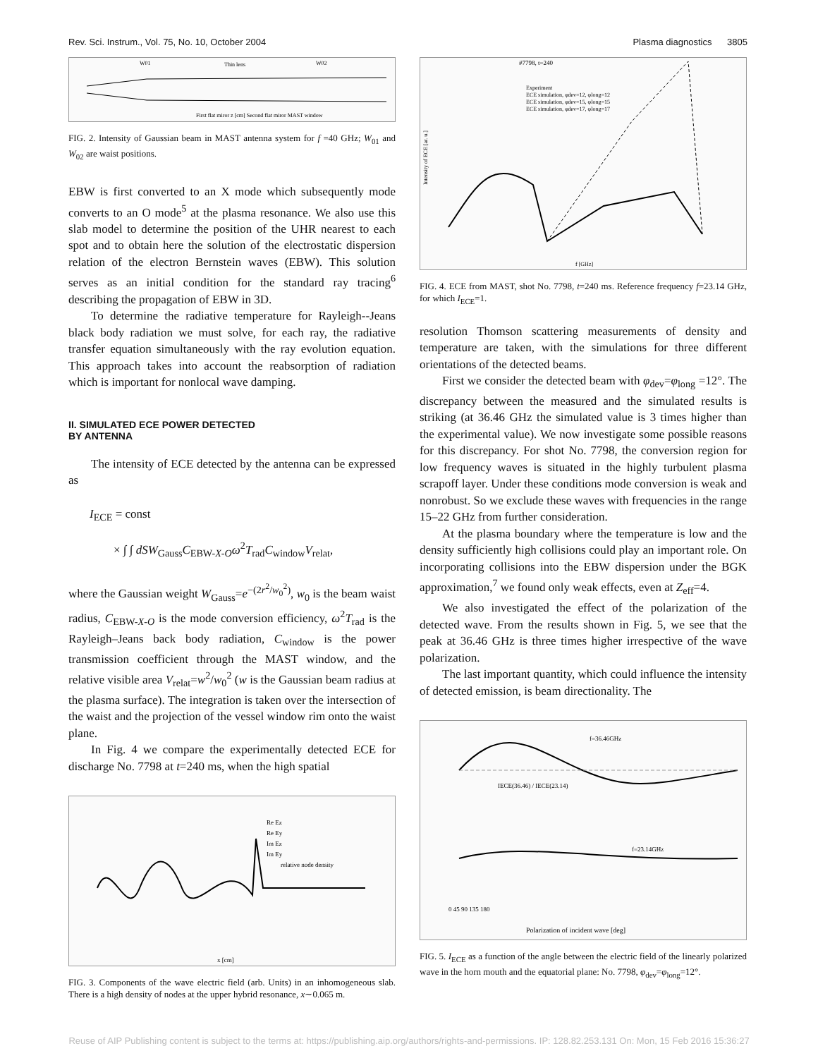Rev. Sci. Instrum., Vol. 75, No. 10, October 2004 Plasma diagnostics 3805
W01
Thin lens
W02
First flat miror z [cm] Second flat miror MAST window
FIG. 2. Intensity of Gaussian beam in MAST antenna system for f =40 GHz; W<sub>01</sub> and W<sub>02</sub> are waist positions.
EBW is first converted to an X mode which subsequently mode converts to an O mode<sup>5</sup> at the plasma resonance. We also use this slab model to determine the position of the UHR nearest to each spot and to obtain here the solution of the electrostatic dispersion relation of the electron Bernstein waves (EBW). This solution serves as an initial condition for the standard ray tracing<sup>6</sup> describing the propagation of EBW in 3D.
To determine the radiative temperature for Rayleigh--Jeans black body radiation we must solve, for each ray, the radiative transfer equation simultaneously with the ray evolution equation. This approach takes into account the reabsorption of radiation which is important for nonlocal wave damping.
II. SIMULATED ECE POWER DETECTED
BY ANTENNA
The intensity of ECE detected by the antenna can be expressed as
I<sub>ECE</sub> = const
× ∫ ∫ dSW<sub>Gauss</sub>C<sub>EBW-X-O</sub>ω<sup>2</sup>T<sub>rad</sub>C<sub>window</sub>V<sub>relat</sub>,
where the Gaussian weight W<sub>Gauss</sub>=e<sup>−(2r<sup>2</sup>/w<sub>0</sub><sup>2</sup>)</sup>, w<sub>0</sub> is the beam waist radius, C<sub>EBW-X-O</sub> is the mode conversion efficiency, ω<sup>2</sup>T<sub>rad</sub> is the Rayleigh–Jeans back body radiation, C<sub>window</sub> is the power transmission coefficient through the MAST window, and the relative visible area V<sub>relat</sub>=w<sup>2</sup>/w<sub>0</sub><sup>2</sup> (w is the Gaussian beam radius at the plasma surface). The integration is taken over the intersection of the waist and the projection of the vessel window rim onto the waist plane.
In Fig. 4 we compare the experimentally detected ECE for discharge No. 7798 at t=240 ms, when the high spatial
Re Ez
Re Ey
Im Ez
Im Ey
relative node density
x [cm]
FIG. 3. Components of the wave electric field (arb. Units) in an inhomogeneous slab. There is a high density of nodes at the upper hybrid resonance, x∼0.065 m.
#7798, t=240
Experiment
ECE simulation, φdev=12, φlong=12
ECE simulation, φdev=15, φlong=15
ECE simulation, φdev=17, φlong=17
Intensity of ECE [ar. u.]
f [GHz]
FIG. 4. ECE from MAST, shot No. 7798, t=240 ms. Reference frequency f=23.14 GHz, for which I<sub>ECE</sub>=1.
resolution Thomson scattering measurements of density and temperature are taken, with the simulations for three different orientations of the detected beams.
First we consider the detected beam with φ<sub>dev</sub>=φ<sub>long</sub> =12°. The discrepancy between the measured and the simulated results is striking (at 36.46 GHz the simulated value is 3 times higher than the experimental value). We now investigate some possible reasons for this discrepancy. For shot No. 7798, the conversion region for low frequency waves is situated in the highly turbulent plasma scrapoff layer. Under these conditions mode conversion is weak and nonrobust. So we exclude these waves with frequencies in the range 15–22 GHz from further consideration.
At the plasma boundary where the temperature is low and the density sufficiently high collisions could play an important role. On incorporating collisions into the EBW dispersion under the BGK approximation,<sup>7</sup> we found only weak effects, even at Z<sub>eff</sub>=4.
We also investigated the effect of the polarization of the detected wave. From the results shown in Fig. 5, we see that the peak at 36.46 GHz is three times higher irrespective of the wave polarization.
The last important quantity, which could influence the intensity of detected emission, is beam directionality. The
f=36.46GHz
IECE(36.46) / IECE(23.14)
f=23.14GHz
0 45 90 135 180
Polarization of incident wave [deg]
FIG. 5. I<sub>ECE</sub> as a function of the angle between the electric field of the linearly polarized wave in the horn mouth and the equatorial plane: No. 7798, φ<sub>dev</sub>=φ<sub>long</sub>=12°.
Reuse of AIP Publishing content is subject to the terms at: https://publishing.aip.org/authors/rights-and-permissions. IP: 128.82.253.131 On: Mon, 15 Feb 2016 15:36:27